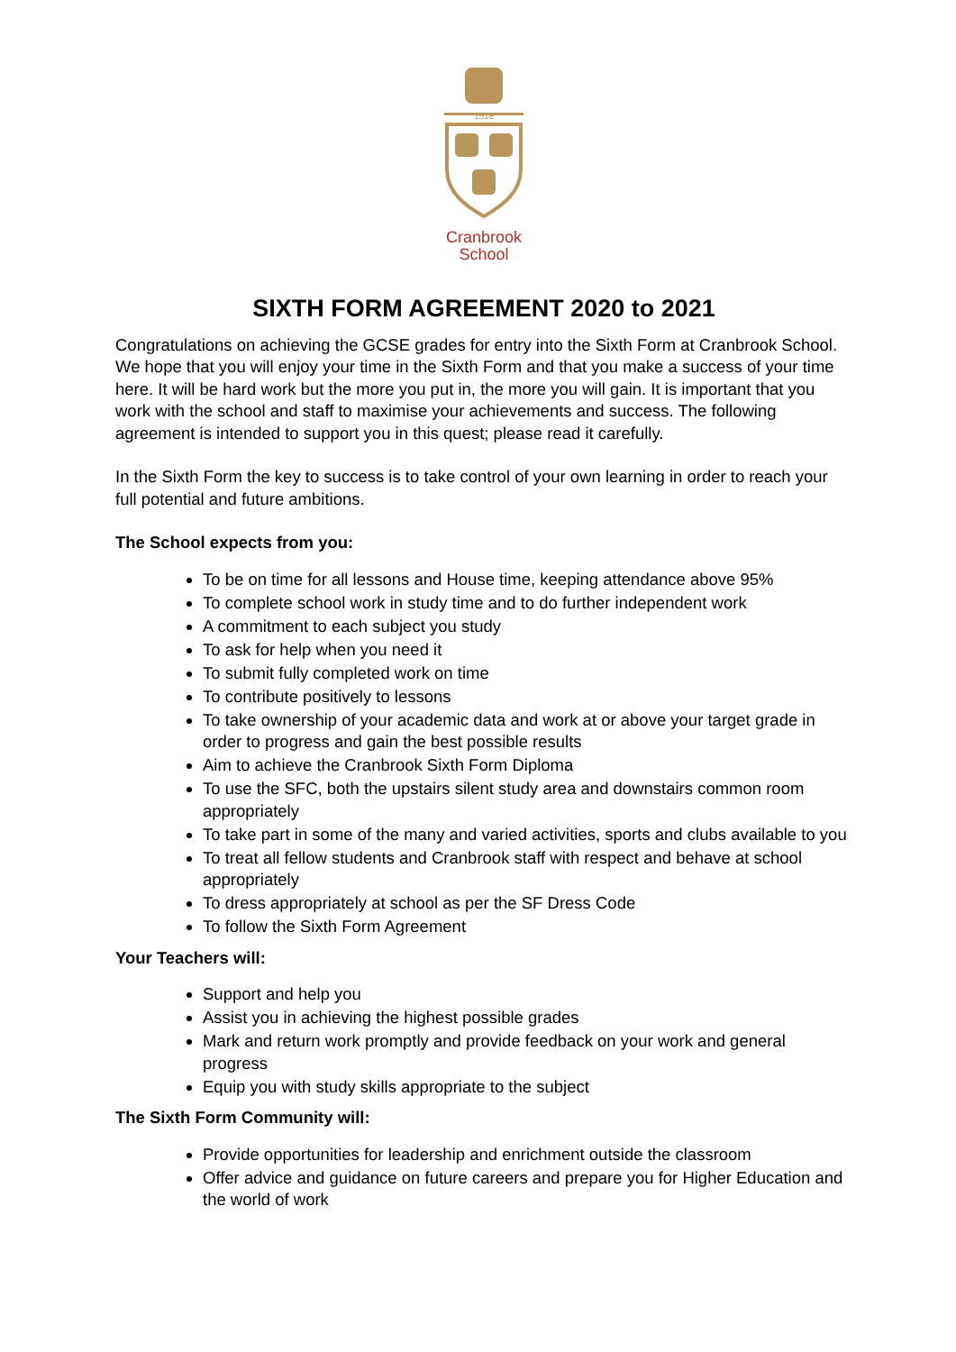1518
Cranbrook
School
SIXTH FORM AGREEMENT 2020 to 2021
Congratulations on achieving the GCSE grades for entry into the Sixth Form at Cranbrook School. We hope that you will enjoy your time in the Sixth Form and that you make a success of your time here. It will be hard work but the more you put in, the more you will gain. It is important that you work with the school and staff to maximise your achievements and success. The following agreement is intended to support you in this quest; please read it carefully.
In the Sixth Form the key to success is to take control of your own learning in order to reach your full potential and future ambitions.
The School expects from you:
To be on time for all lessons and House time, keeping attendance above 95%
To complete school work in study time and to do further independent work
A commitment to each subject you study
To ask for help when you need it
To submit fully completed work on time
To contribute positively to lessons
To take ownership of your academic data and work at or above your target grade in order to progress and gain the best possible results
Aim to achieve the Cranbrook Sixth Form Diploma
To use the SFC, both the upstairs silent study area and downstairs common room appropriately
To take part in some of the many and varied activities, sports and clubs available to you
To treat all fellow students and Cranbrook staff with respect and behave at school appropriately
To dress appropriately at school as per the SF Dress Code
To follow the Sixth Form Agreement
Your Teachers will:
Support and help you
Assist you in achieving the highest possible grades
Mark and return work promptly and provide feedback on your work and general progress
Equip you with study skills appropriate to the subject
The Sixth Form Community will:
Provide opportunities for leadership and enrichment outside the classroom
Offer advice and guidance on future careers and prepare you for Higher Education and the world of work